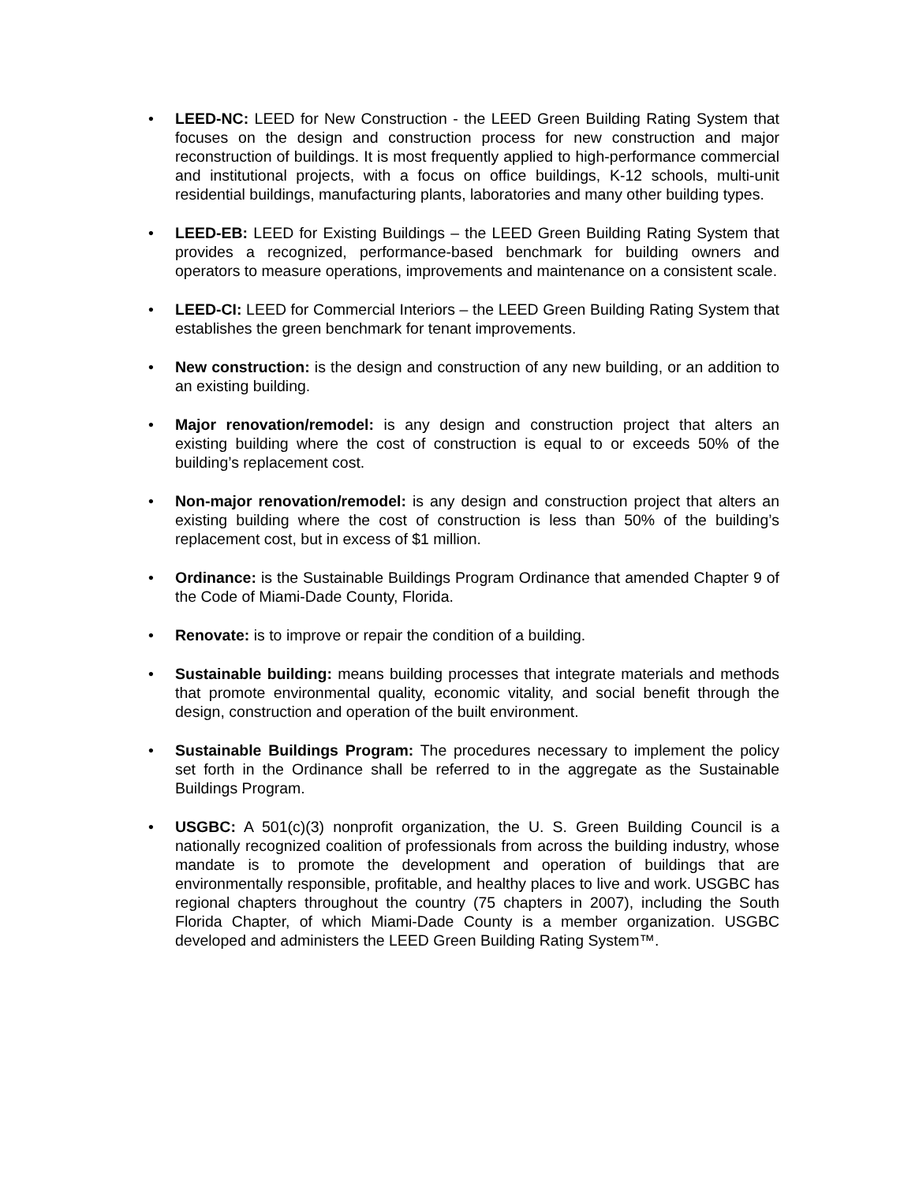• LEED-NC: LEED for New Construction - the LEED Green Building Rating System that focuses on the design and construction process for new construction and major reconstruction of buildings. It is most frequently applied to high-performance commercial and institutional projects, with a focus on office buildings, K-12 schools, multi-unit residential buildings, manufacturing plants, laboratories and many other building types.
• LEED-EB: LEED for Existing Buildings – the LEED Green Building Rating System that provides a recognized, performance-based benchmark for building owners and operators to measure operations, improvements and maintenance on a consistent scale.
• LEED-CI: LEED for Commercial Interiors – the LEED Green Building Rating System that establishes the green benchmark for tenant improvements.
• New construction: is the design and construction of any new building, or an addition to an existing building.
• Major renovation/remodel: is any design and construction project that alters an existing building where the cost of construction is equal to or exceeds 50% of the building’s replacement cost.
• Non-major renovation/remodel: is any design and construction project that alters an existing building where the cost of construction is less than 50% of the building’s replacement cost, but in excess of $1 million.
• Ordinance: is the Sustainable Buildings Program Ordinance that amended Chapter 9 of the Code of Miami-Dade County, Florida.
• Renovate: is to improve or repair the condition of a building.
• Sustainable building: means building processes that integrate materials and methods that promote environmental quality, economic vitality, and social benefit through the design, construction and operation of the built environment.
• Sustainable Buildings Program: The procedures necessary to implement the policy set forth in the Ordinance shall be referred to in the aggregate as the Sustainable Buildings Program.
• USGBC: A 501(c)(3) nonprofit organization, the U. S. Green Building Council is a nationally recognized coalition of professionals from across the building industry, whose mandate is to promote the development and operation of buildings that are environmentally responsible, profitable, and healthy places to live and work. USGBC has regional chapters throughout the country (75 chapters in 2007), including the South Florida Chapter, of which Miami-Dade County is a member organization. USGBC developed and administers the LEED Green Building Rating System™.